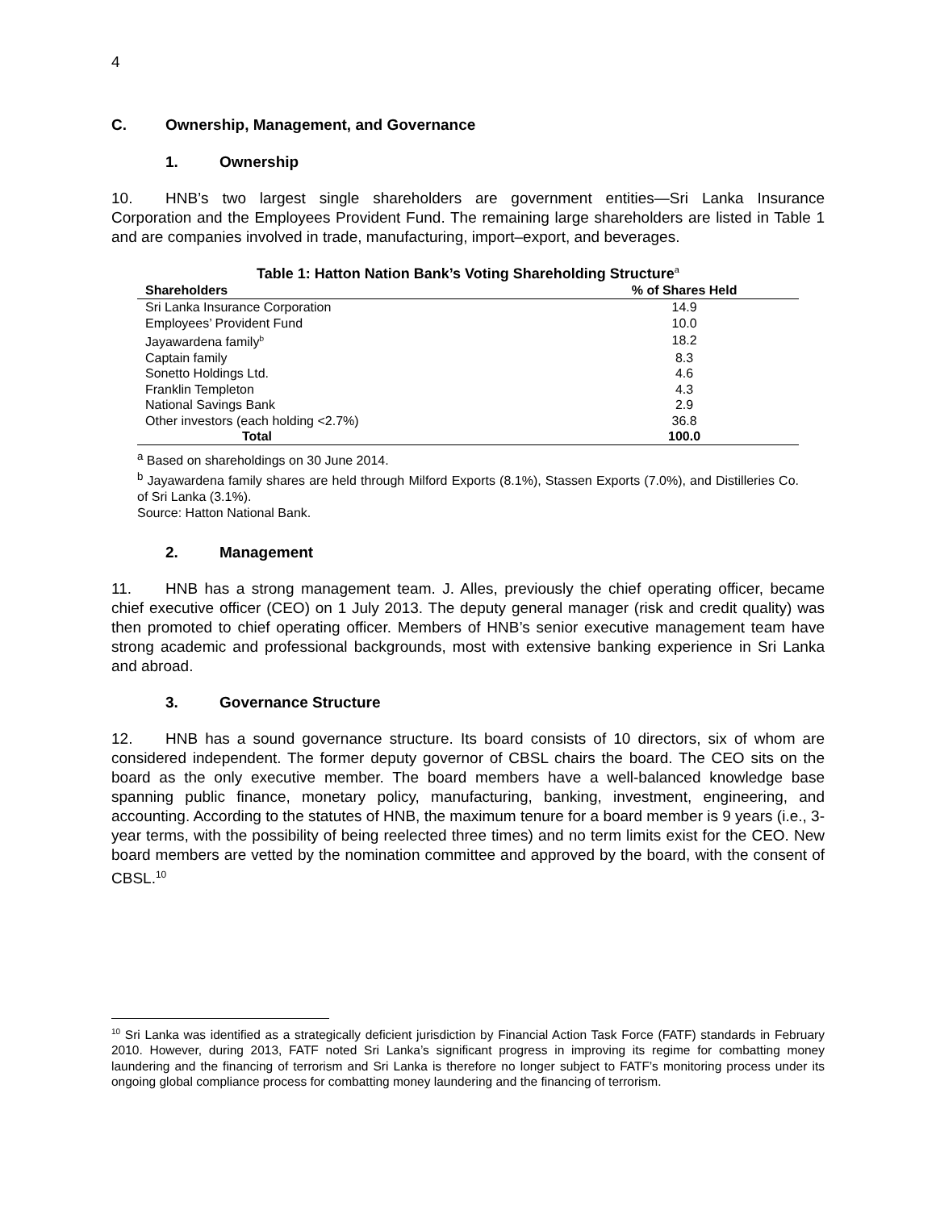4
C. Ownership, Management, and Governance
1. Ownership
10. HNB’s two largest single shareholders are government entities—Sri Lanka Insurance Corporation and the Employees Provident Fund. The remaining large shareholders are listed in Table 1 and are companies involved in trade, manufacturing, import–export, and beverages.
Table 1: Hatton Nation Bank’s Voting Shareholding Structure <sup>a</sup>
| Shareholders | % of Shares Held |
| --- | --- |
| Sri Lanka Insurance Corporation | 14.9 |
| Employees’ Provident Fund | 10.0 |
| Jayawardena family<sup>b</sup> | 18.2 |
| Captain family | 8.3 |
| Sonetto Holdings Ltd. | 4.6 |
| Franklin Templeton | 4.3 |
| National Savings Bank | 2.9 |
| Other investors (each holding <2.7%) | 36.8 |
| Total | 100.0 |
<sup>a</sup> Based on shareholdings on 30 June 2014.
<sup>b</sup> Jayawardena family shares are held through Milford Exports (8.1%), Stassen Exports (7.0%), and Distilleries Co. of Sri Lanka (3.1%).
Source: Hatton National Bank.
2. Management
11. HNB has a strong management team. J. Alles, previously the chief operating officer, became chief executive officer (CEO) on 1 July 2013. The deputy general manager (risk and credit quality) was then promoted to chief operating officer. Members of HNB’s senior executive management team have strong academic and professional backgrounds, most with extensive banking experience in Sri Lanka and abroad.
3. Governance Structure
12. HNB has a sound governance structure. Its board consists of 10 directors, six of whom are considered independent. The former deputy governor of CBSL chairs the board. The CEO sits on the board as the only executive member. The board members have a well-balanced knowledge base spanning public finance, monetary policy, manufacturing, banking, investment, engineering, and accounting. According to the statutes of HNB, the maximum tenure for a board member is 9 years (i.e., 3-year terms, with the possibility of being reelected three times) and no term limits exist for the CEO. New board members are vetted by the nomination committee and approved by the board, with the consent of CBSL.<sup>10</sup>
<sup>10</sup> Sri Lanka was identified as a strategically deficient jurisdiction by Financial Action Task Force (FATF) standards in February 2010. However, during 2013, FATF noted Sri Lanka’s significant progress in improving its regime for combatting money laundering and the financing of terrorism and Sri Lanka is therefore no longer subject to FATF’s monitoring process under its ongoing global compliance process for combatting money laundering and the financing of terrorism.